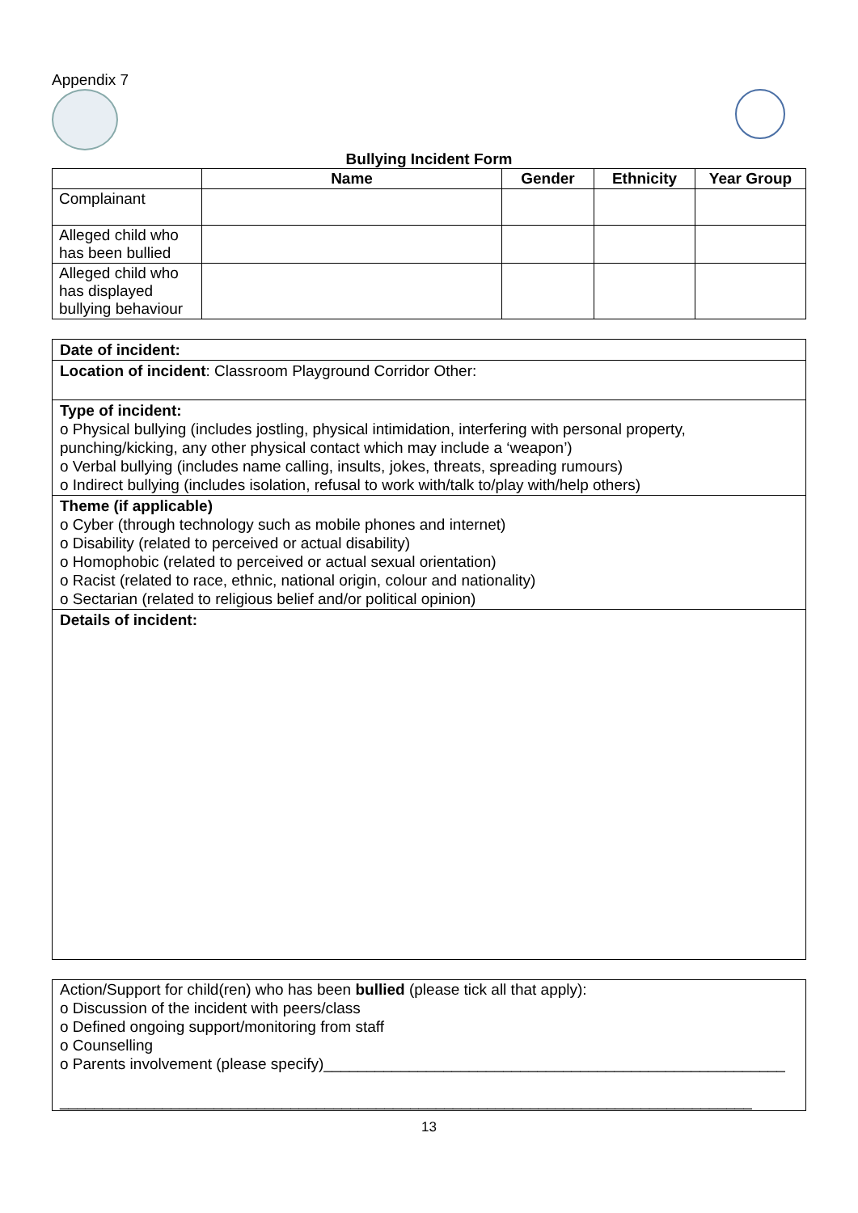Appendix 7
Bullying Incident Form
| | Name | Gender | Ethnicity | Year Group |
| --- | --- | --- | --- | --- |
| Complainant | | | | |
| Alleged child who has been bullied | | | | |
| Alleged child who has displayed bullying behaviour | | | | |
Date of incident:
Location of incident: Classroom Playground Corridor Other:
Type of incident:
o Physical bullying (includes jostling, physical intimidation, interfering with personal property, punching/kicking, any other physical contact which may include a ‘weapon’)
o Verbal bullying (includes name calling, insults, jokes, threats, spreading rumours)
o Indirect bullying (includes isolation, refusal to work with/talk to/play with/help others)
Theme (if applicable)
o Cyber (through technology such as mobile phones and internet)
o Disability (related to perceived or actual disability)
o Homophobic (related to perceived or actual sexual orientation)
o Racist (related to race, ethnic, national origin, colour and nationality)
o Sectarian (related to religious belief and/or political opinion)
Details of incident:
Action/Support for child(ren) who has been bullied (please tick all that apply):
o Discussion of the incident with peers/class
o Defined ongoing support/monitoring from staff
o Counselling
o Parents involvement (please specify)______________________________________________________
_________________________________________________________________________________
13